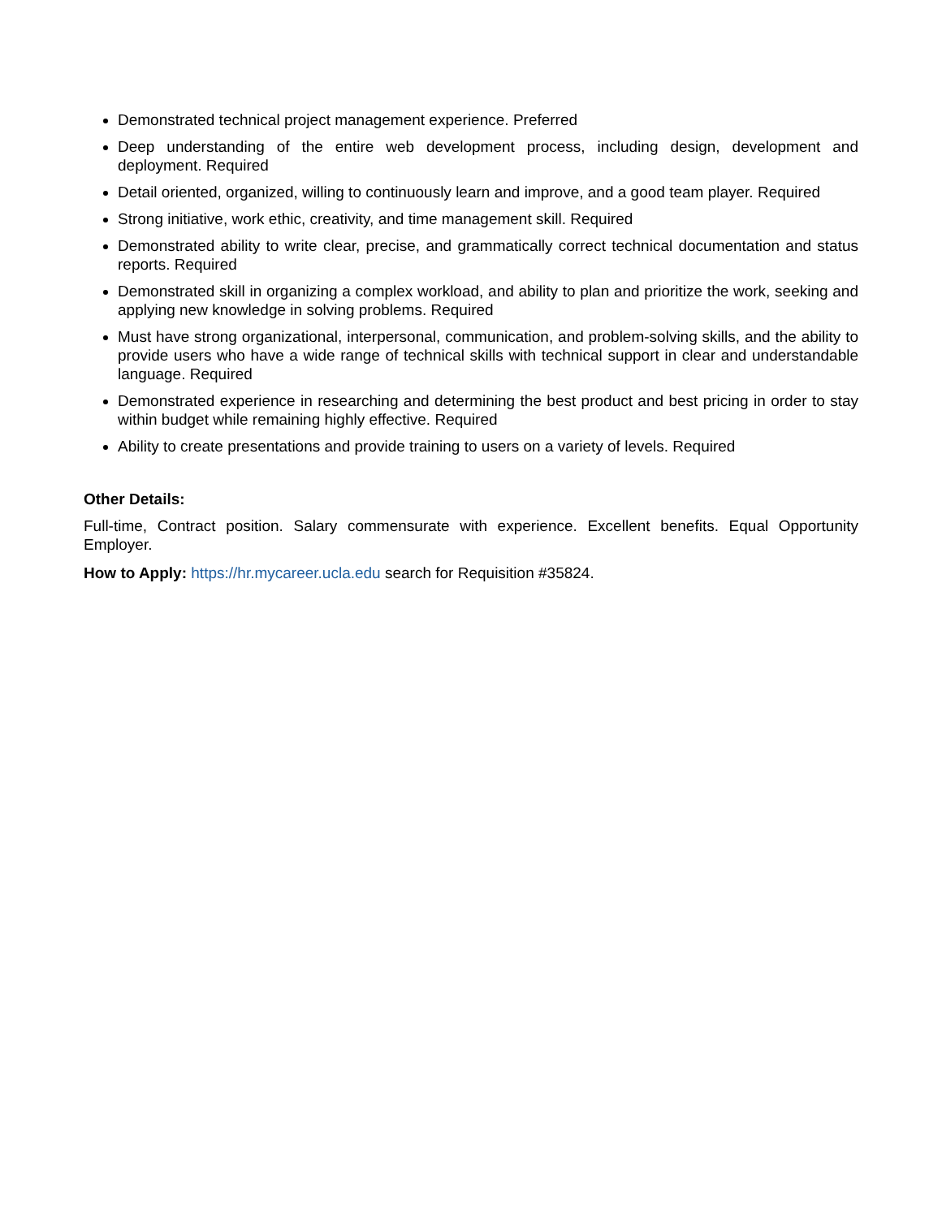Demonstrated technical project management experience. Preferred
Deep understanding of the entire web development process, including design, development and deployment. Required
Detail oriented, organized, willing to continuously learn and improve, and a good team player. Required
Strong initiative, work ethic, creativity, and time management skill. Required
Demonstrated ability to write clear, precise, and grammatically correct technical documentation and status reports. Required
Demonstrated skill in organizing a complex workload, and ability to plan and prioritize the work, seeking and applying new knowledge in solving problems. Required
Must have strong organizational, interpersonal, communication, and problem-solving skills, and the ability to provide users who have a wide range of technical skills with technical support in clear and understandable language. Required
Demonstrated experience in researching and determining the best product and best pricing in order to stay within budget while remaining highly effective. Required
Ability to create presentations and provide training to users on a variety of levels. Required
Other Details:
Full-time, Contract position. Salary commensurate with experience. Excellent benefits. Equal Opportunity Employer.
How to Apply: https://hr.mycareer.ucla.edu search for Requisition #35824.